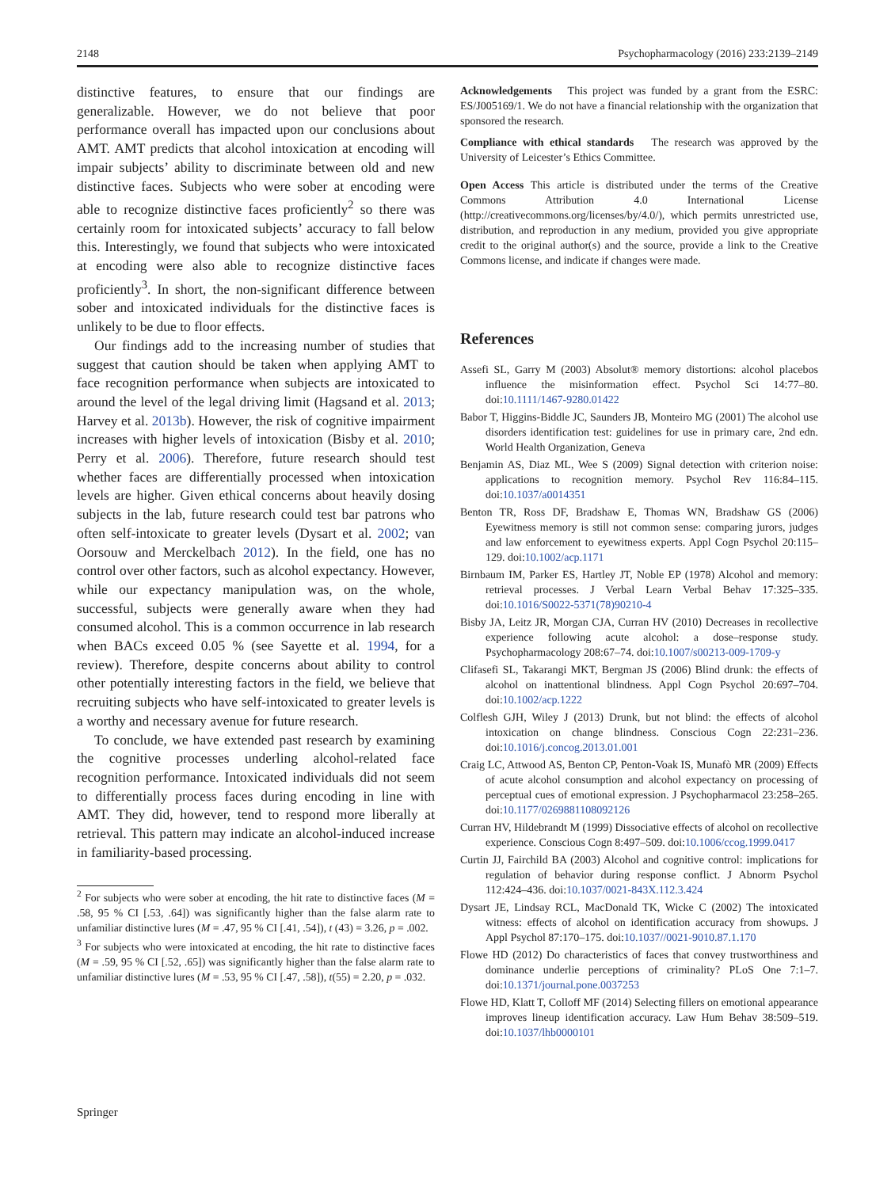2148 Psychopharmacology (2016) 233:2139–2149
distinctive features, to ensure that our findings are generalizable. However, we do not believe that poor performance overall has impacted upon our conclusions about AMT. AMT predicts that alcohol intoxication at encoding will impair subjects’ ability to discriminate between old and new distinctive faces. Subjects who were sober at encoding were able to recognize distinctive faces proficiently<sup>2</sup> so there was certainly room for intoxicated subjects’ accuracy to fall below this. Interestingly, we found that subjects who were intoxicated at encoding were also able to recognize distinctive faces proficiently<sup>3</sup>. In short, the non-significant difference between sober and intoxicated individuals for the distinctive faces is unlikely to be due to floor effects.
Our findings add to the increasing number of studies that suggest that caution should be taken when applying AMT to face recognition performance when subjects are intoxicated to around the level of the legal driving limit (Hagsand et al. 2013; Harvey et al. 2013b). However, the risk of cognitive impairment increases with higher levels of intoxication (Bisby et al. 2010; Perry et al. 2006). Therefore, future research should test whether faces are differentially processed when intoxication levels are higher. Given ethical concerns about heavily dosing subjects in the lab, future research could test bar patrons who often self-intoxicate to greater levels (Dysart et al. 2002; van Oorsouw and Merckelbach 2012). In the field, one has no control over other factors, such as alcohol expectancy. However, while our expectancy manipulation was, on the whole, successful, subjects were generally aware when they had consumed alcohol. This is a common occurrence in lab research when BACs exceed 0.05 % (see Sayette et al. 1994, for a review). Therefore, despite concerns about ability to control other potentially interesting factors in the field, we believe that recruiting subjects who have self-intoxicated to greater levels is a worthy and necessary avenue for future research.
To conclude, we have extended past research by examining the cognitive processes underling alcohol-related face recognition performance. Intoxicated individuals did not seem to differentially process faces during encoding in line with AMT. They did, however, tend to respond more liberally at retrieval. This pattern may indicate an alcohol-induced increase in familiarity-based processing.
<sup>2</sup> For subjects who were sober at encoding, the hit rate to distinctive faces (M = .58, 95 % CI [.53, .64]) was significantly higher than the false alarm rate to unfamiliar distinctive lures (M = .47, 95 % CI [.41, .54]), t (43) = 3.26, p = .002.
<sup>3</sup> For subjects who were intoxicated at encoding, the hit rate to distinctive faces (M = .59, 95 % CI [.52, .65]) was significantly higher than the false alarm rate to unfamiliar distinctive lures (M = .53, 95 % CI [.47, .58]), t(55) = 2.20, p = .032.
Acknowledgements This project was funded by a grant from the ESRC: ES/J005169/1. We do not have a financial relationship with the organization that sponsored the research.
Compliance with ethical standards The research was approved by the University of Leicester’s Ethics Committee.
Open Access This article is distributed under the terms of the Creative Commons Attribution 4.0 International License (http://creativecommons.org/licenses/by/4.0/), which permits unrestricted use, distribution, and reproduction in any medium, provided you give appropriate credit to the original author(s) and the source, provide a link to the Creative Commons license, and indicate if changes were made.
References
Assefi SL, Garry M (2003) Absolut® memory distortions: alcohol placebos influence the misinformation effect. Psychol Sci 14:77–80. doi:10.1111/1467-9280.01422
Babor T, Higgins-Biddle JC, Saunders JB, Monteiro MG (2001) The alcohol use disorders identification test: guidelines for use in primary care, 2nd edn. World Health Organization, Geneva
Benjamin AS, Diaz ML, Wee S (2009) Signal detection with criterion noise: applications to recognition memory. Psychol Rev 116:84–115. doi:10.1037/a0014351
Benton TR, Ross DF, Bradshaw E, Thomas WN, Bradshaw GS (2006) Eyewitness memory is still not common sense: comparing jurors, judges and law enforcement to eyewitness experts. Appl Cogn Psychol 20:115–129. doi:10.1002/acp.1171
Birnbaum IM, Parker ES, Hartley JT, Noble EP (1978) Alcohol and memory: retrieval processes. J Verbal Learn Verbal Behav 17:325–335. doi:10.1016/S0022-5371(78)90210-4
Bisby JA, Leitz JR, Morgan CJA, Curran HV (2010) Decreases in recollective experience following acute alcohol: a dose–response study. Psychopharmacology 208:67–74. doi:10.1007/s00213-009-1709-y
Clifasefi SL, Takarangi MKT, Bergman JS (2006) Blind drunk: the effects of alcohol on inattentional blindness. Appl Cogn Psychol 20:697–704. doi:10.1002/acp.1222
Colflesh GJH, Wiley J (2013) Drunk, but not blind: the effects of alcohol intoxication on change blindness. Conscious Cogn 22:231–236. doi:10.1016/j.concog.2013.01.001
Craig LC, Attwood AS, Benton CP, Penton-Voak IS, Munafò MR (2009) Effects of acute alcohol consumption and alcohol expectancy on processing of perceptual cues of emotional expression. J Psychopharmacol 23:258–265. doi:10.1177/0269881108092126
Curran HV, Hildebrandt M (1999) Dissociative effects of alcohol on recollective experience. Conscious Cogn 8:497–509. doi:10.1006/ccog.1999.0417
Curtin JJ, Fairchild BA (2003) Alcohol and cognitive control: implications for regulation of behavior during response conflict. J Abnorm Psychol 112:424–436. doi:10.1037/0021-843X.112.3.424
Dysart JE, Lindsay RCL, MacDonald TK, Wicke C (2002) The intoxicated witness: effects of alcohol on identification accuracy from showups. J Appl Psychol 87:170–175. doi:10.1037//0021-9010.87.1.170
Flowe HD (2012) Do characteristics of faces that convey trustworthiness and dominance underlie perceptions of criminality? PLoS One 7:1–7. doi:10.1371/journal.pone.0037253
Flowe HD, Klatt T, Colloff MF (2014) Selecting fillers on emotional appearance improves lineup identification accuracy. Law Hum Behav 38:509–519. doi:10.1037/lhb0000101
Springer